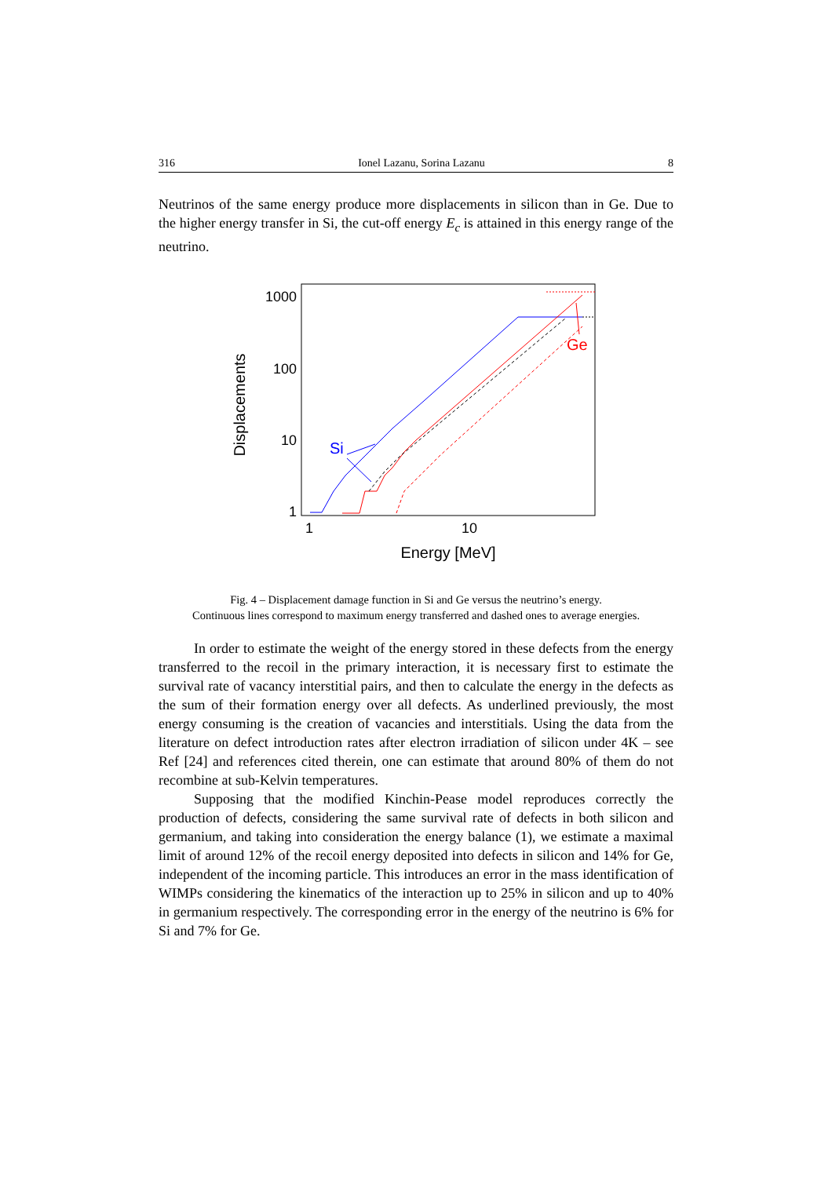316 Ionel Lazanu, Sorina Lazanu 8
Neutrinos of the same energy produce more displacements in silicon than in Ge. Due to the higher energy transfer in Si, the cut-off energy E<sub>c</sub> is attained in this energy range of the neutrino.
1000
100
10
1
1
10
Energy [MeV]
Displacements
Si
Ge
Fig. 4 – Displacement damage function in Si and Ge versus the neutrino’s energy.
Continuous lines correspond to maximum energy transferred and dashed ones to average energies.
In order to estimate the weight of the energy stored in these defects from the energy transferred to the recoil in the primary interaction, it is necessary first to estimate the survival rate of vacancy interstitial pairs, and then to calculate the energy in the defects as the sum of their formation energy over all defects. As underlined previously, the most energy consuming is the creation of vacancies and interstitials. Using the data from the literature on defect introduction rates after electron irradiation of silicon under 4K – see Ref [24] and references cited therein, one can estimate that around 80% of them do not recombine at sub-Kelvin temperatures.
Supposing that the modified Kinchin-Pease model reproduces correctly the production of defects, considering the same survival rate of defects in both silicon and germanium, and taking into consideration the energy balance (1), we estimate a maximal limit of around 12% of the recoil energy deposited into defects in silicon and 14% for Ge, independent of the incoming particle. This introduces an error in the mass identification of WIMPs considering the kinematics of the interaction up to 25% in silicon and up to 40% in germanium respectively. The corresponding error in the energy of the neutrino is 6% for Si and 7% for Ge.